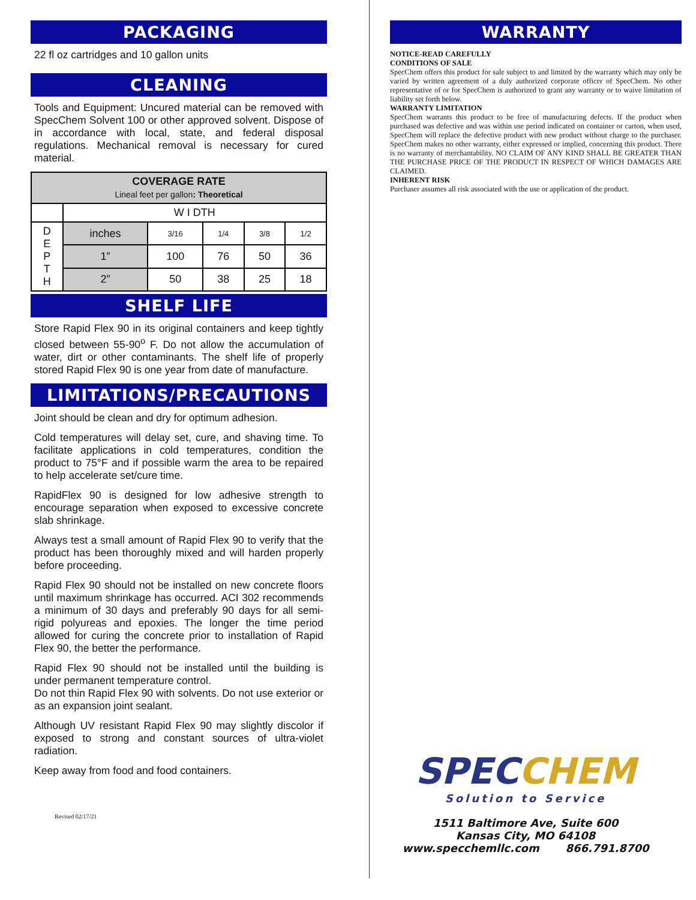PACKAGING
22 fl oz cartridges and 10 gallon units
CLEANING
Tools and Equipment: Uncured material can be removed with SpecChem Solvent 100 or other approved solvent. Dispose of in accordance with local, state, and federal disposal regulations. Mechanical removal is necessary for cured material.
| COVERAGE RATE Lineal feet per gallon : Theoretical | | | | | |
| --- | --- | --- | --- | --- | --- |
| | W I DTH | | | | |
| D E P T H | inches | 3/16 | 1/4 | 3/8 | 1/2 |
| | 1” | 100 | 76 | 50 | 36 |
| | 2” | 50 | 38 | 25 | 18 |
SHELF LIFE
Store Rapid Flex 90 in its original containers and keep tightly closed between 55-90<sup>o</sup> F. Do not allow the accumulation of water, dirt or other contaminants. The shelf life of properly stored Rapid Flex 90 is one year from date of manufacture.
LIMITATIONS/PRECAUTIONS
Joint should be clean and dry for optimum adhesion.
Cold temperatures will delay set, cure, and shaving time. To facilitate applications in cold temperatures, condition the product to 75°F and if possible warm the area to be repaired to help accelerate set/cure time.
RapidFlex 90 is designed for low adhesive strength to encourage separation when exposed to excessive concrete slab shrinkage.
Always test a small amount of Rapid Flex 90 to verify that the product has been thoroughly mixed and will harden properly before proceeding.
Rapid Flex 90 should not be installed on new concrete floors until maximum shrinkage has occurred. ACI 302 recommends a minimum of 30 days and preferably 90 days for all semi-rigid polyureas and epoxies. The longer the time period allowed for curing the concrete prior to installation of Rapid Flex 90, the better the performance.
Rapid Flex 90 should not be installed until the building is under permanent temperature control.
Do not thin Rapid Flex 90 with solvents. Do not use exterior or as an expansion joint sealant.
Although UV resistant Rapid Flex 90 may slightly discolor if exposed to strong and constant sources of ultra-violet radiation.
Keep away from food and food containers.
Revised 02/17/21
WARRANTY
NOTICE-READ CAREFULLY
CONDITIONS OF SALE
SpecChem offers this product for sale subject to and limited by the warranty which may only be varied by written agreement of a duly authorized corporate officer of SpecChem. No other representative of or for SpecChem is authorized to grant any warranty or to waive limitation of liability set forth below.
WARRANTY LIMITATION
SpecChem warrants this product to be free of manufacturing defects. If the product when purchased was defective and was within use period indicated on container or carton, when used, SpecChem will replace the defective product with new product without charge to the purchaser. SpecChem makes no other warranty, either expressed or implied, concerning this product. There is no warranty of merchantability. NO CLAIM OF ANY KIND SHALL BE GREATER THAN THE PURCHASE PRICE OF THE PRODUCT IN RESPECT OF WHICH DAMAGES ARE CLAIMED.
INHERENT RISK
Purchaser assumes all risk associated with the use or application of the product.
SPECCHEM
Solution to Service
1511 Baltimore Ave, Suite 600
Kansas City, MO 64108
www.specchemllc.com 866.791.8700